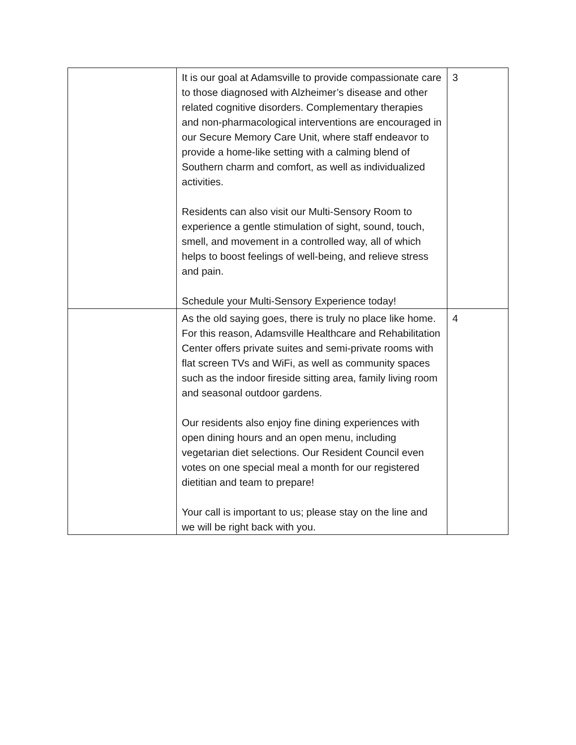| | It is our goal at Adamsville to provide compassionate care to those diagnosed with Alzheimer’s disease and other related cognitive disorders. Complementary therapies and non-pharmacological interventions are encouraged in our Secure Memory Care Unit, where staff endeavor to provide a home-like setting with a calming blend of Southern charm and comfort, as well as individualized activities. Residents can also visit our Multi-Sensory Room to experience a gentle stimulation of sight, sound, touch, smell, and movement in a controlled way, all of which helps to boost feelings of well-being, and relieve stress and pain. Schedule your Multi-Sensory Experience today! | 3 |
| | As the old saying goes, there is truly no place like home. For this reason, Adamsville Healthcare and Rehabilitation Center offers private suites and semi-private rooms with flat screen TVs and WiFi, as well as community spaces such as the indoor fireside sitting area, family living room and seasonal outdoor gardens. Our residents also enjoy fine dining experiences with open dining hours and an open menu, including vegetarian diet selections. Our Resident Council even votes on one special meal a month for our registered dietitian and team to prepare! Your call is important to us; please stay on the line and we will be right back with you. | 4 |